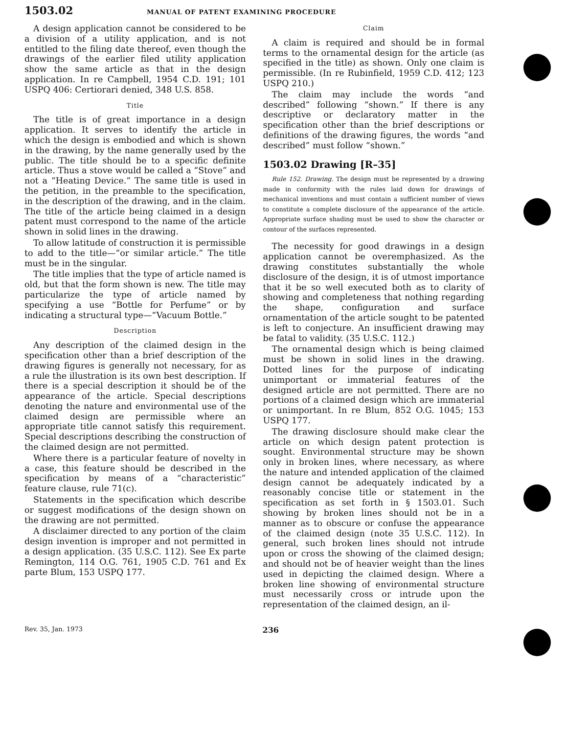1503.02 MANUAL OF PATENT EXAMINING PROCEDURE
A design application cannot be considered to be a division of a utility application, and is not entitled to the filing date thereof, even though the drawings of the earlier filed utility application show the same article as that in the design application. In re Campbell, 1954 C.D. 191; 101 USPQ 406: Certiorari denied, 348 U.S. 858.
Title
The title is of great importance in a design application. It serves to identify the article in which the design is embodied and which is shown in the drawing, by the name generally used by the public. The title should be to a specific definite article. Thus a stove would be called a “Stove” and not a “Heating Device.” The same title is used in the petition, in the preamble to the specification, in the description of the drawing, and in the claim. The title of the article being claimed in a design patent must correspond to the name of the article shown in solid lines in the drawing.
To allow latitude of construction it is permissible to add to the title—“or similar article.” The title must be in the singular.
The title implies that the type of article named is old, but that the form shown is new. The title may particularize the type of article named by specifying a use “Bottle for Perfume” or by indicating a structural type—“Vacuum Bottle.”
Description
Any description of the claimed design in the specification other than a brief description of the drawing figures is generally not necessary, for as a rule the illustration is its own best description. If there is a special description it should be of the appearance of the article. Special descriptions denoting the nature and environmental use of the claimed design are permissible where an appropriate title cannot satisfy this requirement. Special descriptions describing the construction of the claimed design are not permitted.
Where there is a particular feature of novelty in a case, this feature should be described in the specification by means of a “characteristic” feature clause, rule 71(c).
Statements in the specification which describe or suggest modifications of the design shown on the drawing are not permitted.
A disclaimer directed to any portion of the claim design invention is improper and not permitted in a design application. (35 U.S.C. 112). See Ex parte Remington, 114 O.G. 761, 1905 C.D. 761 and Ex parte Blum, 153 USPQ 177.
Claim
A claim is required and should be in formal terms to the ornamental design for the article (as specified in the title) as shown. Only one claim is permissible. (In re Rubinfield, 1959 C.D. 412; 123 USPQ 210.)
The claim may include the words “and described” following “shown.” If there is any descriptive or declaratory matter in the specification other than the brief descriptions or definitions of the drawing figures, the words “and described” must follow “shown.”
1503.02 Drawing [R–35]
Rule 152. Drawing. The design must be represented by a drawing made in conformity with the rules laid down for drawings of mechanical inventions and must contain a sufficient number of views to constitute a complete disclosure of the appearance of the article. Appropriate surface shading must be used to show the character or contour of the surfaces represented.
The necessity for good drawings in a design application cannot be overemphasized. As the drawing constitutes substantially the whole disclosure of the design, it is of utmost importance that it be so well executed both as to clarity of showing and completeness that nothing regarding the shape, configuration and surface ornamentation of the article sought to be patented is left to conjecture. An insufficient drawing may be fatal to validity. (35 U.S.C. 112.)
The ornamental design which is being claimed must be shown in solid lines in the drawing. Dotted lines for the purpose of indicating unimportant or immaterial features of the designed article are not permitted. There are no portions of a claimed design which are immaterial or unimportant. In re Blum, 852 O.G. 1045; 153 USPQ 177.
The drawing disclosure should make clear the article on which design patent protection is sought. Environmental structure may be shown only in broken lines, where necessary, as where the nature and intended application of the claimed design cannot be adequately indicated by a reasonably concise title or statement in the specification as set forth in § 1503.01. Such showing by broken lines should not be in a manner as to obscure or confuse the appearance of the claimed design (note 35 U.S.C. 112). In general, such broken lines should not intrude upon or cross the showing of the claimed design; and should not be of heavier weight than the lines used in depicting the claimed design. Where a broken line showing of environmental structure must necessarily cross or intrude upon the representation of the claimed design, an il-
Rev. 35, Jan. 1973 236